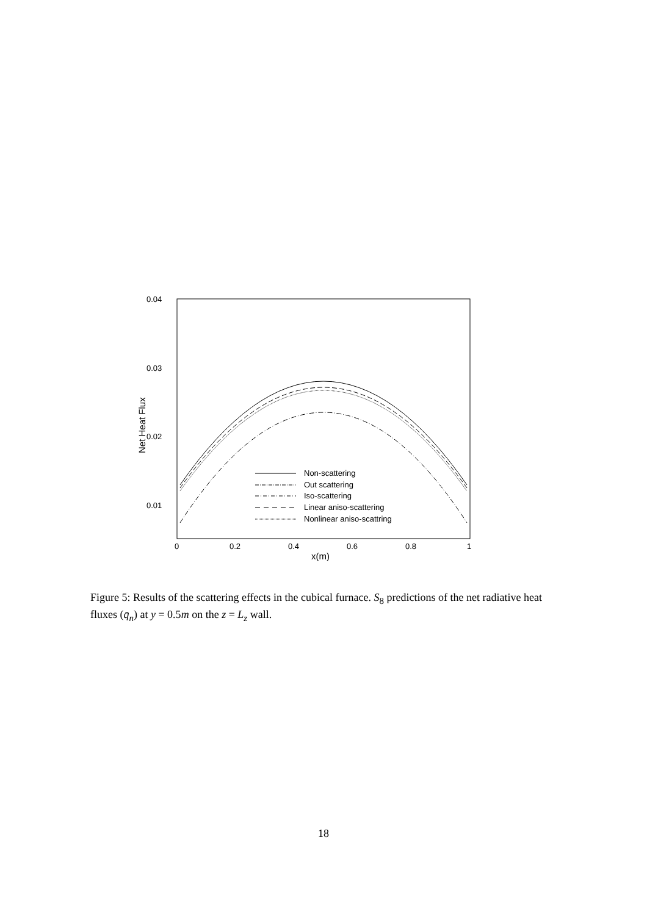0.04
0.03
0.02
0.01
0
0.2
0.4
0.6
0.8
1
x(m)
Net Heat Flux
Non-scattering
Out scattering
Iso-scattering
Linear aniso-scattering
Nonlinear aniso-scattring
Figure 5: Results of the scattering effects in the cubical furnace. S<sub>8</sub> predictions of the net radiative heat fluxes (q̄<sub>n</sub>) at y = 0.5m on the z = L<sub>z</sub> wall.
18